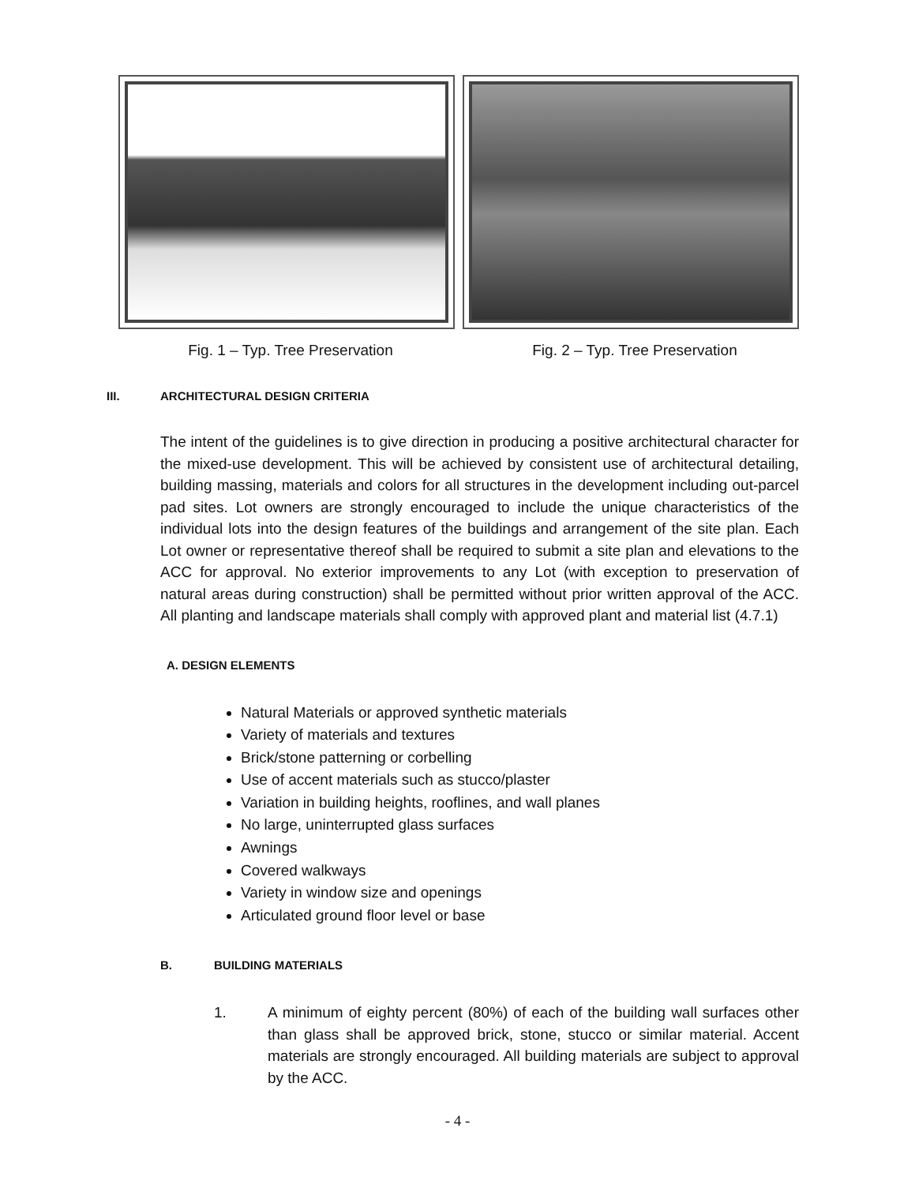Fig. 1 – Typ. Tree Preservation Fig. 2 – Typ. Tree Preservation
III. ARCHITECTURAL DESIGN CRITERIA
The intent of the guidelines is to give direction in producing a positive architectural character for the mixed-use development. This will be achieved by consistent use of architectural detailing, building massing, materials and colors for all structures in the development including out-parcel pad sites. Lot owners are strongly encouraged to include the unique characteristics of the individual lots into the design features of the buildings and arrangement of the site plan. Each Lot owner or representative thereof shall be required to submit a site plan and elevations to the ACC for approval. No exterior improvements to any Lot (with exception to preservation of natural areas during construction) shall be permitted without prior written approval of the ACC. All planting and landscape materials shall comply with approved plant and material list (4.7.1)
A. DESIGN ELEMENTS
Natural Materials or approved synthetic materials
Variety of materials and textures
Brick/stone patterning or corbelling
Use of accent materials such as stucco/plaster
Variation in building heights, rooflines, and wall planes
No large, uninterrupted glass surfaces
Awnings
Covered walkways
Variety in window size and openings
Articulated ground floor level or base
B. BUILDING MATERIALS
1. A minimum of eighty percent (80%) of each of the building wall surfaces other than glass shall be approved brick, stone, stucco or similar material. Accent materials are strongly encouraged. All building materials are subject to approval by the ACC.
- 4 -